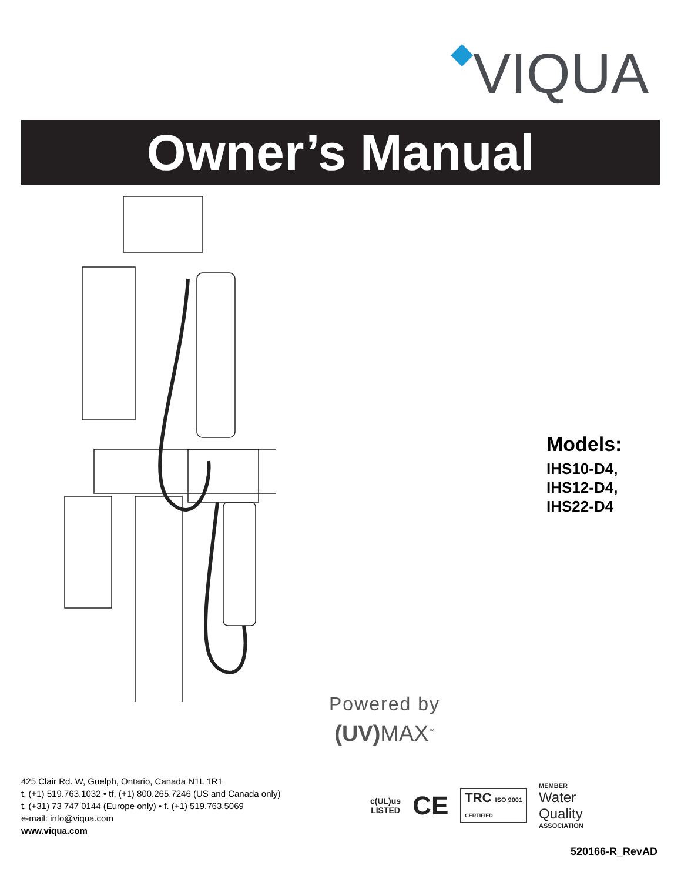◆VIQUA
Owner’s Manual
Models:
IHS10-D4,
IHS12-D4,
IHS22-D4
Powered by
(UV) MAX<sup>™</sup>
425 Clair Rd. W, Guelph, Ontario, Canada N1L 1R1
t. (+1) 519.763.1032 • tf. (+1) 800.265.7246 (US and Canada only)
t. (+31) 73 747 0144 (Europe only) • f. (+1) 519.763.5069
e-mail: info@viqua.com
www.viqua.com
c(UL)us
LISTED
CE
TRC ISO 9001
CERTIFIED
MEMBER
Water
Quality
ASSOCIATION
520166-R_RevAD